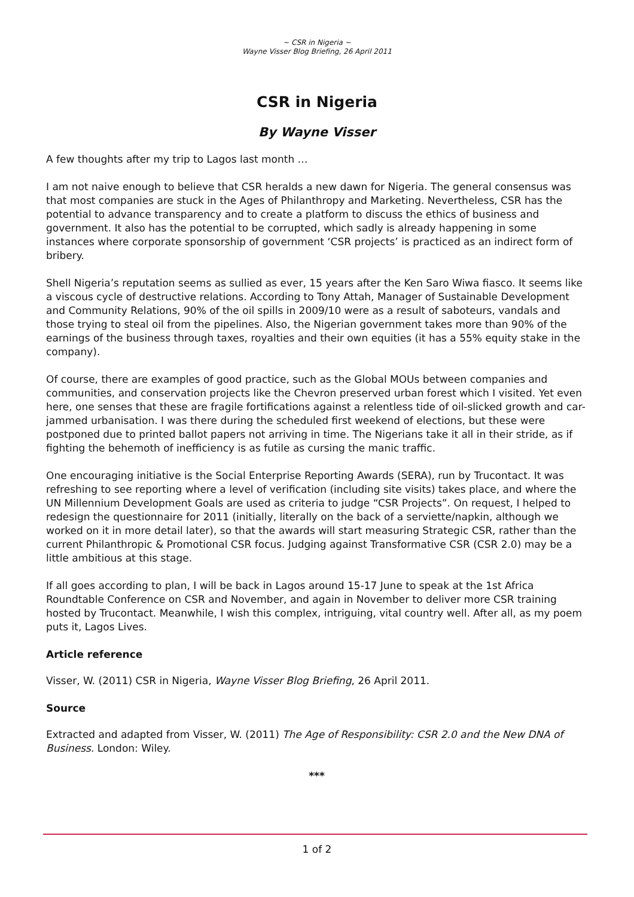~ CSR in Nigeria ~
Wayne Visser Blog Briefing, 26 April 2011
CSR in Nigeria
By Wayne Visser
A few thoughts after my trip to Lagos last month …
I am not naive enough to believe that CSR heralds a new dawn for Nigeria. The general consensus was that most companies are stuck in the Ages of Philanthropy and Marketing. Nevertheless, CSR has the potential to advance transparency and to create a platform to discuss the ethics of business and government. It also has the potential to be corrupted, which sadly is already happening in some instances where corporate sponsorship of government ‘CSR projects’ is practiced as an indirect form of bribery.
Shell Nigeria’s reputation seems as sullied as ever, 15 years after the Ken Saro Wiwa fiasco. It seems like a viscous cycle of destructive relations. According to Tony Attah, Manager of Sustainable Development and Community Relations, 90% of the oil spills in 2009/10 were as a result of saboteurs, vandals and those trying to steal oil from the pipelines. Also, the Nigerian government takes more than 90% of the earnings of the business through taxes, royalties and their own equities (it has a 55% equity stake in the company).
Of course, there are examples of good practice, such as the Global MOUs between companies and communities, and conservation projects like the Chevron preserved urban forest which I visited. Yet even here, one senses that these are fragile fortifications against a relentless tide of oil-slicked growth and car-jammed urbanisation. I was there during the scheduled first weekend of elections, but these were postponed due to printed ballot papers not arriving in time. The Nigerians take it all in their stride, as if fighting the behemoth of inefficiency is as futile as cursing the manic traffic.
One encouraging initiative is the Social Enterprise Reporting Awards (SERA), run by Trucontact. It was refreshing to see reporting where a level of verification (including site visits) takes place, and where the UN Millennium Development Goals are used as criteria to judge “CSR Projects”. On request, I helped to redesign the questionnaire for 2011 (initially, literally on the back of a serviette/napkin, although we worked on it in more detail later), so that the awards will start measuring Strategic CSR, rather than the current Philanthropic & Promotional CSR focus. Judging against Transformative CSR (CSR 2.0) may be a little ambitious at this stage.
If all goes according to plan, I will be back in Lagos around 15-17 June to speak at the 1st Africa Roundtable Conference on CSR and November, and again in November to deliver more CSR training hosted by Trucontact. Meanwhile, I wish this complex, intriguing, vital country well. After all, as my poem puts it, Lagos Lives.
Article reference
Visser, W. (2011) CSR in Nigeria, Wayne Visser Blog Briefing, 26 April 2011.
Source
Extracted and adapted from Visser, W. (2011) The Age of Responsibility: CSR 2.0 and the New DNA of Business. London: Wiley.
***
1 of 2